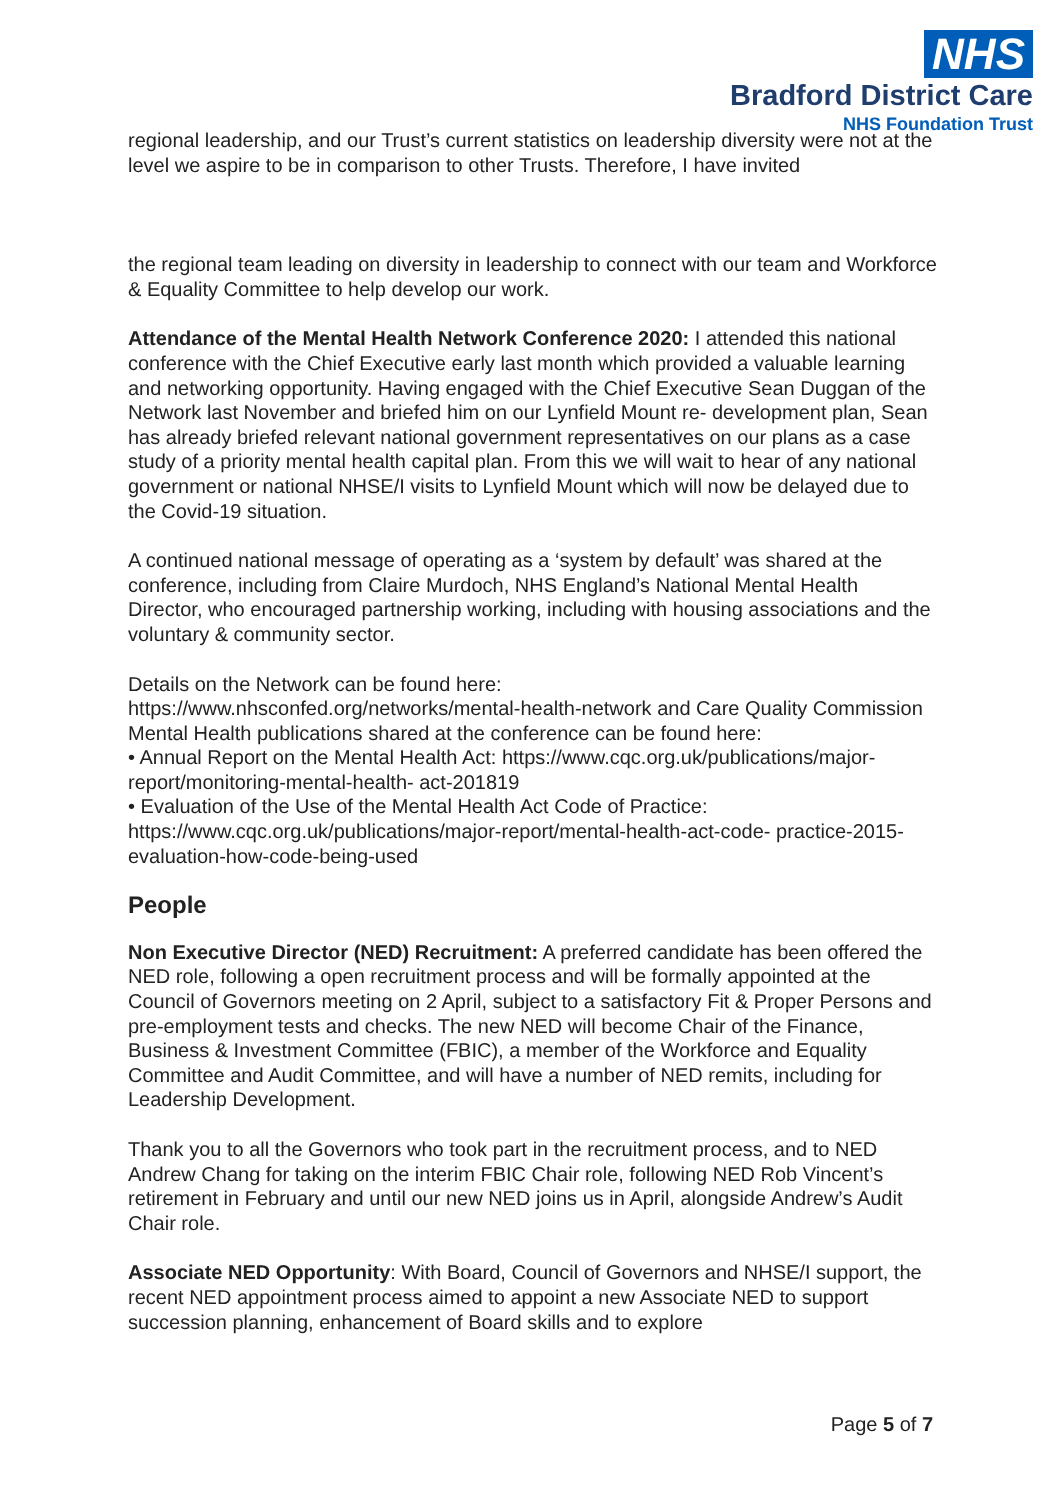NHS
Bradford District Care
NHS Foundation Trust
regional leadership, and our Trust’s current statistics on leadership diversity were not at the level we aspire to be in comparison to other Trusts. Therefore, I have invited
the regional team leading on diversity in leadership to connect with our team and Workforce & Equality Committee to help develop our work.
Attendance of the Mental Health Network Conference 2020: I attended this national conference with the Chief Executive early last month which provided a valuable learning and networking opportunity. Having engaged with the Chief Executive Sean Duggan of the Network last November and briefed him on our Lynfield Mount re- development plan, Sean has already briefed relevant national government representatives on our plans as a case study of a priority mental health capital plan. From this we will wait to hear of any national government or national NHSE/I visits to Lynfield Mount which will now be delayed due to the Covid-19 situation.
A continued national message of operating as a ‘system by default’ was shared at the conference, including from Claire Murdoch, NHS England’s National Mental Health Director, who encouraged partnership working, including with housing associations and the voluntary & community sector.
Details on the Network can be found here:
https://www.nhsconfed.org/networks/mental-health-network and Care Quality Commission Mental Health publications shared at the conference can be found here:
• Annual Report on the Mental Health Act: https://www.cqc.org.uk/publications/major-report/monitoring-mental-health- act-201819
• Evaluation of the Use of the Mental Health Act Code of Practice: https://www.cqc.org.uk/publications/major-report/mental-health-act-code- practice-2015-evaluation-how-code-being-used
People
Non Executive Director (NED) Recruitment: A preferred candidate has been offered the NED role, following a open recruitment process and will be formally appointed at the Council of Governors meeting on 2 April, subject to a satisfactory Fit & Proper Persons and pre-employment tests and checks. The new NED will become Chair of the Finance, Business & Investment Committee (FBIC), a member of the Workforce and Equality Committee and Audit Committee, and will have a number of NED remits, including for Leadership Development.
Thank you to all the Governors who took part in the recruitment process, and to NED Andrew Chang for taking on the interim FBIC Chair role, following NED Rob Vincent’s retirement in February and until our new NED joins us in April, alongside Andrew’s Audit Chair role.
Associate NED Opportunity: With Board, Council of Governors and NHSE/I support, the recent NED appointment process aimed to appoint a new Associate NED to support succession planning, enhancement of Board skills and to explore
Page 5 of 7